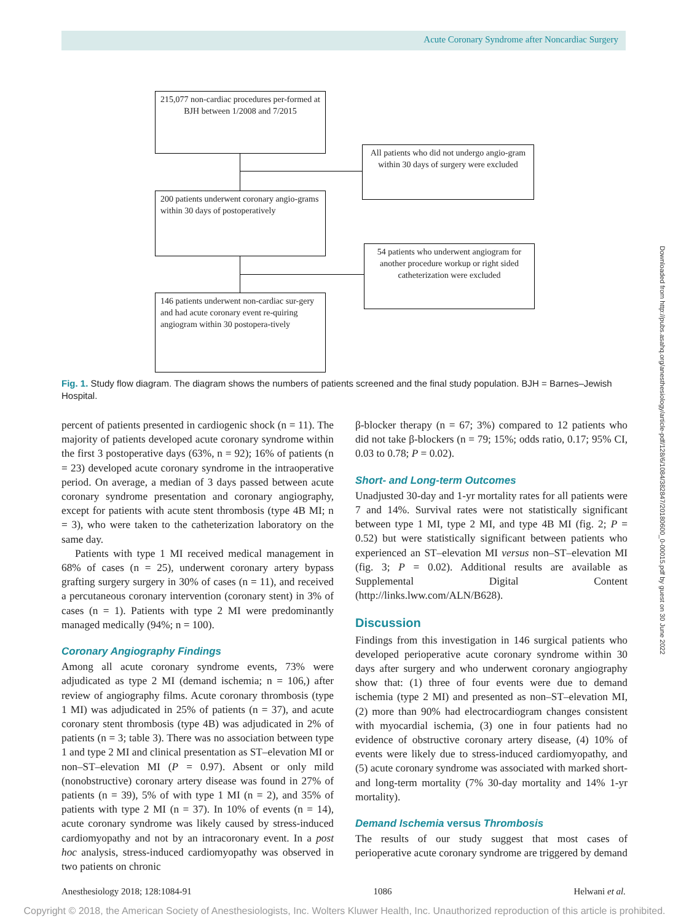Acute Coronary Syndrome after Noncardiac Surgery
215,077 non-cardiac procedures per-formed at BJH between 1/2008 and 7/2015
All patients who did not undergo angio-gram within 30 days of surgery were excluded
200 patients underwent coronary angio-grams within 30 days of postoperatively
54 patients who underwent angiogram for another procedure workup or right sided catheterization were excluded
146 patients underwent non-cardiac sur-gery and had acute coronary event re-quiring angiogram within 30 postopera-tively
Fig. 1. Study flow diagram. The diagram shows the numbers of patients screened and the final study population. BJH = Barnes–Jewish Hospital.
percent of patients presented in cardiogenic shock (n = 11). The majority of patients developed acute coronary syndrome within the first 3 postoperative days (63%, n = 92); 16% of patients (n = 23) developed acute coronary syndrome in the intraoperative period. On average, a median of 3 days passed between acute coronary syndrome presentation and coronary angiography, except for patients with acute stent thrombosis (type 4B MI; n = 3), who were taken to the catheterization laboratory on the same day.
Patients with type 1 MI received medical management in 68% of cases (n = 25), underwent coronary artery bypass grafting surgery surgery in 30% of cases (n = 11), and received a percutaneous coronary intervention (coronary stent) in 3% of cases (n = 1). Patients with type 2 MI were predominantly managed medically (94%; n = 100).
Coronary Angiography Findings
Among all acute coronary syndrome events, 73% were adjudicated as type 2 MI (demand ischemia; n = 106,) after review of angiography films. Acute coronary thrombosis (type 1 MI) was adjudicated in 25% of patients (n = 37), and acute coronary stent thrombosis (type 4B) was adjudicated in 2% of patients (n = 3; table 3). There was no association between type 1 and type 2 MI and clinical presentation as ST–elevation MI or non–ST–elevation MI (P = 0.97). Absent or only mild (nonobstructive) coronary artery disease was found in 27% of patients (n = 39), 5% of with type 1 MI (n = 2), and 35% of patients with type 2 MI (n = 37). In 10% of events (n = 14), acute coronary syndrome was likely caused by stress-induced cardiomyopathy and not by an intracoronary event. In a post hoc analysis, stress-induced cardiomyopathy was observed in two patients on chronic
β-blocker therapy (n = 67; 3%) compared to 12 patients who did not take β-blockers (n = 79; 15%; odds ratio, 0.17; 95% CI, 0.03 to 0.78; P = 0.02).
Short- and Long-term Outcomes
Unadjusted 30-day and 1-yr mortality rates for all patients were 7 and 14%. Survival rates were not statistically significant between type 1 MI, type 2 MI, and type 4B MI (fig. 2; P = 0.52) but were statistically significant between patients who experienced an ST–elevation MI versus non–ST–elevation MI (fig. 3; P = 0.02). Additional results are available as Supplemental Digital Content (http://links.lww.com/ALN/B628).
Discussion
Findings from this investigation in 146 surgical patients who developed perioperative acute coronary syndrome within 30 days after surgery and who underwent coronary angiography show that: (1) three of four events were due to demand ischemia (type 2 MI) and presented as non–ST–elevation MI, (2) more than 90% had electrocardiogram changes consistent with myocardial ischemia, (3) one in four patients had no evidence of obstructive coronary artery disease, (4) 10% of events were likely due to stress-induced cardiomyopathy, and (5) acute coronary syndrome was associated with marked short- and long-term mortality (7% 30-day mortality and 14% 1-yr mortality).
Demand Ischemia versus Thrombosis
The results of our study suggest that most cases of perioperative acute coronary syndrome are triggered by demand
Downloaded from http://pubs.asahq.org/anesthesiology/article-pdf/128/6/1084/382847/20180600_0-00015.pdf by guest on 30 June 2022
Anesthesiology 2018; 128:1084-91 1086 Helwani et al.
Copyright © 2018, the American Society of Anesthesiologists, Inc. Wolters Kluwer Health, Inc. Unauthorized reproduction of this article is prohibited.